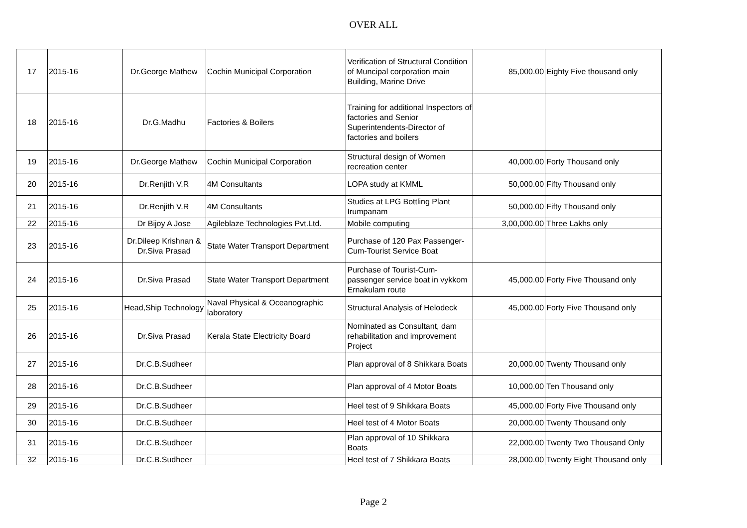OVER ALL
| 17 | 2015-16 | Dr.George Mathew | Cochin Municipal Corporation | Verification of Structural Condition of Muncipal corporation main Building, Marine Drive | 85,000.00 | Eighty Five thousand only |
| 18 | 2015-16 | Dr.G.Madhu | Factories & Boilers | Training for additional Inspectors of factories and Senior Superintendents-Director of factories and boilers | | |
| 19 | 2015-16 | Dr.George Mathew | Cochin Municipal Corporation | Structural design of Women recreation center | 40,000.00 | Forty Thousand only |
| 20 | 2015-16 | Dr.Renjith V.R | 4M Consultants | LOPA study at KMML | 50,000.00 | Fifty Thousand only |
| 21 | 2015-16 | Dr.Renjith V.R | 4M Consultants | Studies at LPG Bottling Plant Irumpanam | 50,000.00 | Fifty Thousand only |
| 22 | 2015-16 | Dr Bijoy A Jose | Agileblaze Technologies Pvt.Ltd. | Mobile computing | 3,00,000.00 | Three Lakhs only |
| 23 | 2015-16 | Dr.Dileep Krishnan & Dr.Siva Prasad | State Water Transport Department | Purchase of 120 Pax Passenger-Cum-Tourist Service Boat | | |
| 24 | 2015-16 | Dr.Siva Prasad | State Water Transport Department | Purchase of Tourist-Cum-passenger service boat in vykkom Ernakulam route | 45,000.00 | Forty Five Thousand only |
| 25 | 2015-16 | Head,Ship Technology | Naval Physical & Oceanographic laboratory | Structural Analysis of Helodeck | 45,000.00 | Forty Five Thousand only |
| 26 | 2015-16 | Dr.Siva Prasad | Kerala State Electricity Board | Nominated as Consultant, dam rehabilitation and improvement Project | | |
| 27 | 2015-16 | Dr.C.B.Sudheer | | Plan approval of 8 Shikkara Boats | 20,000.00 | Twenty Thousand only |
| 28 | 2015-16 | Dr.C.B.Sudheer | | Plan approval of 4 Motor Boats | 10,000.00 | Ten Thousand only |
| 29 | 2015-16 | Dr.C.B.Sudheer | | Heel test of 9 Shikkara Boats | 45,000.00 | Forty Five Thousand only |
| 30 | 2015-16 | Dr.C.B.Sudheer | | Heel test of 4 Motor Boats | 20,000.00 | Twenty Thousand only |
| 31 | 2015-16 | Dr.C.B.Sudheer | | Plan approval of 10 Shikkara Boats | 22,000.00 | Twenty Two Thousand Only |
| 32 | 2015-16 | Dr.C.B.Sudheer | | Heel test of 7 Shikkara Boats | 28,000.00 | Twenty Eight Thousand only |
Page 2